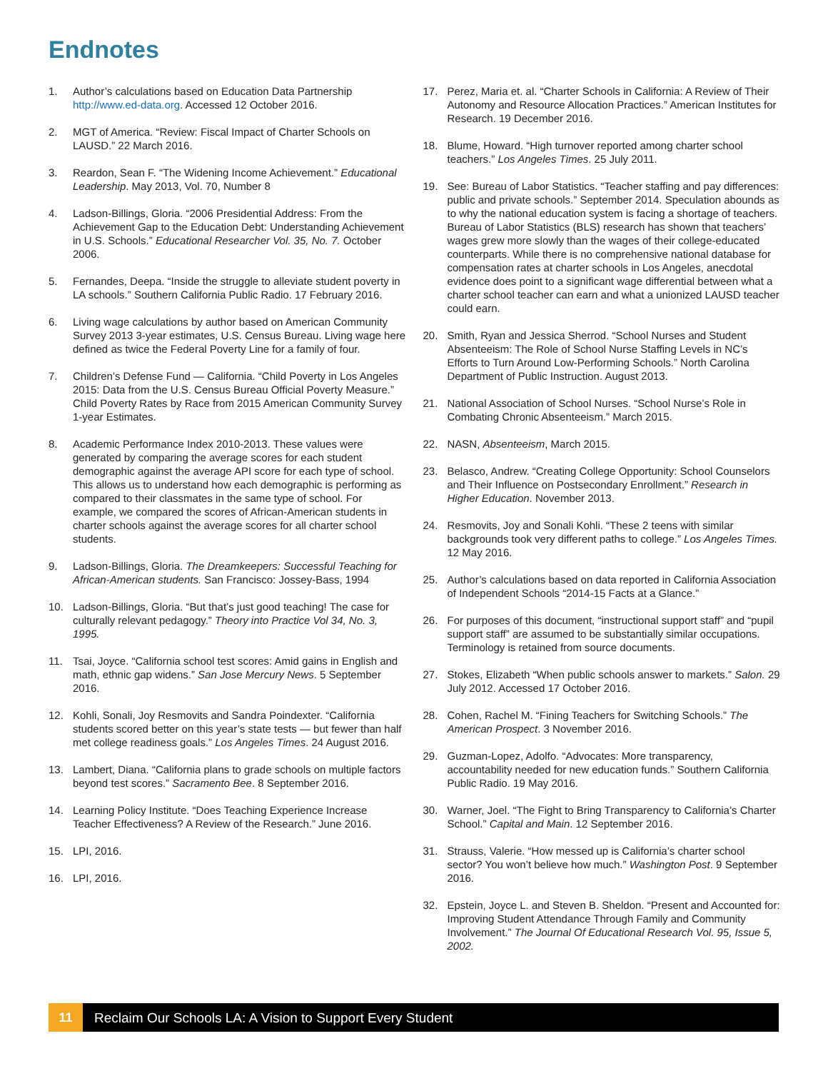Endnotes
1. Author’s calculations based on Education Data Partnership http://www.ed-data.org. Accessed 12 October 2016.
2. MGT of America. “Review: Fiscal Impact of Charter Schools on LAUSD.” 22 March 2016.
3. Reardon, Sean F. “The Widening Income Achievement.” Educational Leadership. May 2013, Vol. 70, Number 8
4. Ladson-Billings, Gloria. “2006 Presidential Address: From the Achievement Gap to the Education Debt: Understanding Achievement in U.S. Schools.” Educational Researcher Vol. 35, No. 7. October 2006.
5. Fernandes, Deepa. “Inside the struggle to alleviate student poverty in LA schools.” Southern California Public Radio. 17 February 2016.
6. Living wage calculations by author based on American Community Survey 2013 3-year estimates, U.S. Census Bureau. Living wage here defined as twice the Federal Poverty Line for a family of four.
7. Children’s Defense Fund — California. “Child Poverty in Los Angeles 2015: Data from the U.S. Census Bureau Official Poverty Measure.” Child Poverty Rates by Race from 2015 American Community Survey 1-year Estimates.
8. Academic Performance Index 2010-2013. These values were generated by comparing the average scores for each student demographic against the average API score for each type of school. This allows us to understand how each demographic is performing as compared to their classmates in the same type of school. For example, we compared the scores of African-American students in charter schools against the average scores for all charter school students.
9. Ladson-Billings, Gloria. The Dreamkeepers: Successful Teaching for African-American students. San Francisco: Jossey-Bass, 1994
10. Ladson-Billings, Gloria. “But that’s just good teaching! The case for culturally relevant pedagogy.” Theory into Practice Vol 34, No. 3, 1995.
11. Tsai, Joyce. “California school test scores: Amid gains in English and math, ethnic gap widens.” San Jose Mercury News. 5 September 2016.
12. Kohli, Sonali, Joy Resmovits and Sandra Poindexter. “California students scored better on this year’s state tests — but fewer than half met college readiness goals.” Los Angeles Times. 24 August 2016.
13. Lambert, Diana. “California plans to grade schools on multiple factors beyond test scores.” Sacramento Bee. 8 September 2016.
14. Learning Policy Institute. “Does Teaching Experience Increase Teacher Effectiveness? A Review of the Research.” June 2016.
15. LPI, 2016.
16. LPI, 2016.
17. Perez, Maria et. al. “Charter Schools in California: A Review of Their Autonomy and Resource Allocation Practices.” American Institutes for Research. 19 December 2016.
18. Blume, Howard. “High turnover reported among charter school teachers.” Los Angeles Times. 25 July 2011.
19. See: Bureau of Labor Statistics. “Teacher staffing and pay differences: public and private schools.” September 2014. Speculation abounds as to why the national education system is facing a shortage of teachers. Bureau of Labor Statistics (BLS) research has shown that teachers’ wages grew more slowly than the wages of their college-educated counterparts. While there is no comprehensive national database for compensation rates at charter schools in Los Angeles, anecdotal evidence does point to a significant wage differential between what a charter school teacher can earn and what a unionized LAUSD teacher could earn.
20. Smith, Ryan and Jessica Sherrod. “School Nurses and Student Absenteeism: The Role of School Nurse Staffing Levels in NC’s Efforts to Turn Around Low-Performing Schools.” North Carolina Department of Public Instruction. August 2013.
21. National Association of School Nurses. “School Nurse’s Role in Combating Chronic Absenteeism.” March 2015.
22. NASN, Absenteeism, March 2015.
23. Belasco, Andrew. “Creating College Opportunity: School Counselors and Their Influence on Postsecondary Enrollment.” Research in Higher Education. November 2013.
24. Resmovits, Joy and Sonali Kohli. “These 2 teens with similar backgrounds took very different paths to college.” Los Angeles Times. 12 May 2016.
25. Author’s calculations based on data reported in California Association of Independent Schools “2014-15 Facts at a Glance.”
26. For purposes of this document, “instructional support staff” and “pupil support staff” are assumed to be substantially similar occupations. Terminology is retained from source documents.
27. Stokes, Elizabeth “When public schools answer to markets.” Salon. 29 July 2012. Accessed 17 October 2016.
28. Cohen, Rachel M. “Fining Teachers for Switching Schools.” The American Prospect. 3 November 2016.
29. Guzman-Lopez, Adolfo. “Advocates: More transparency, accountability needed for new education funds.” Southern California Public Radio. 19 May 2016.
30. Warner, Joel. “The Fight to Bring Transparency to California’s Charter School.” Capital and Main. 12 September 2016.
31. Strauss, Valerie. “How messed up is California’s charter school sector? You won’t believe how much.” Washington Post. 9 September 2016.
32. Epstein, Joyce L. and Steven B. Sheldon. “Present and Accounted for: Improving Student Attendance Through Family and Community Involvement.” The Journal Of Educational Research Vol. 95, Issue 5, 2002.
11 Reclaim Our Schools LA: A Vision to Support Every Student